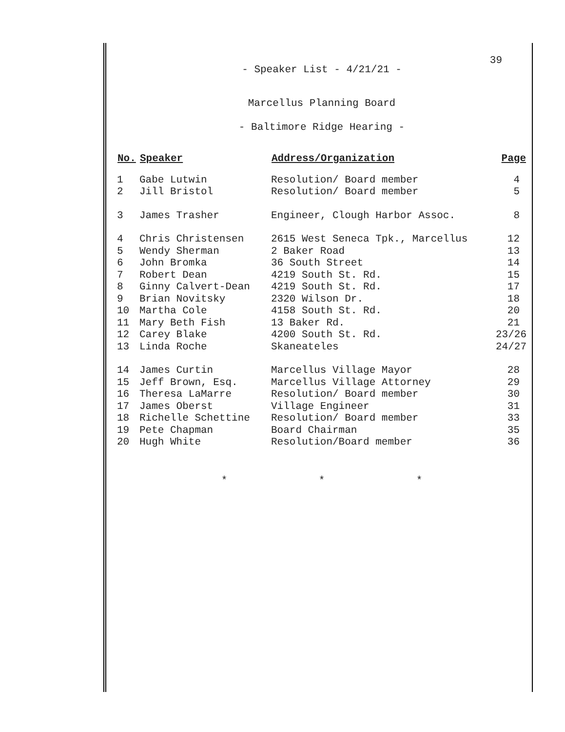39
- Speaker List - 4/21/21 -
Marcellus Planning Board
- Baltimore Ridge Hearing -
| No. | Speaker | Address/Organization | Page |
| --- | --- | --- | --- |
| 1 | Gabe Lutwin | Resolution/ Board member | 4 |
| 2 | Jill Bristol | Resolution/ Board member | 5 |
| 3 | James Trasher | Engineer, Clough Harbor Assoc. | 8 |
| 4 | Chris Christensen | 2615 West Seneca Tpk., Marcellus | 12 |
| 5 | Wendy Sherman | 2 Baker Road | 13 |
| 6 | John Bromka | 36 South Street | 14 |
| 7 | Robert Dean | 4219 South St. Rd. | 15 |
| 8 | Ginny Calvert-Dean | 4219 South St. Rd. | 17 |
| 9 | Brian Novitsky | 2320 Wilson Dr. | 18 |
| 10 | Martha Cole | 4158 South St. Rd. | 20 |
| 11 | Mary Beth Fish | 13 Baker Rd. | 21 |
| 12 | Carey Blake | 4200 South St. Rd. | 23/26 |
| 13 | Linda Roche | Skaneateles | 24/27 |
| 14 | James Curtin | Marcellus Village Mayor | 28 |
| 15 | Jeff Brown, Esq. | Marcellus Village Attorney | 29 |
| 16 | Theresa LaMarre | Resolution/ Board member | 30 |
| 17 | James Oberst | Village Engineer | 31 |
| 18 | Richelle Schettine | Resolution/ Board member | 33 |
| 19 | Pete Chapman | Board Chairman | 35 |
| 20 | Hugh White | Resolution/Board member | 36 |
* * *